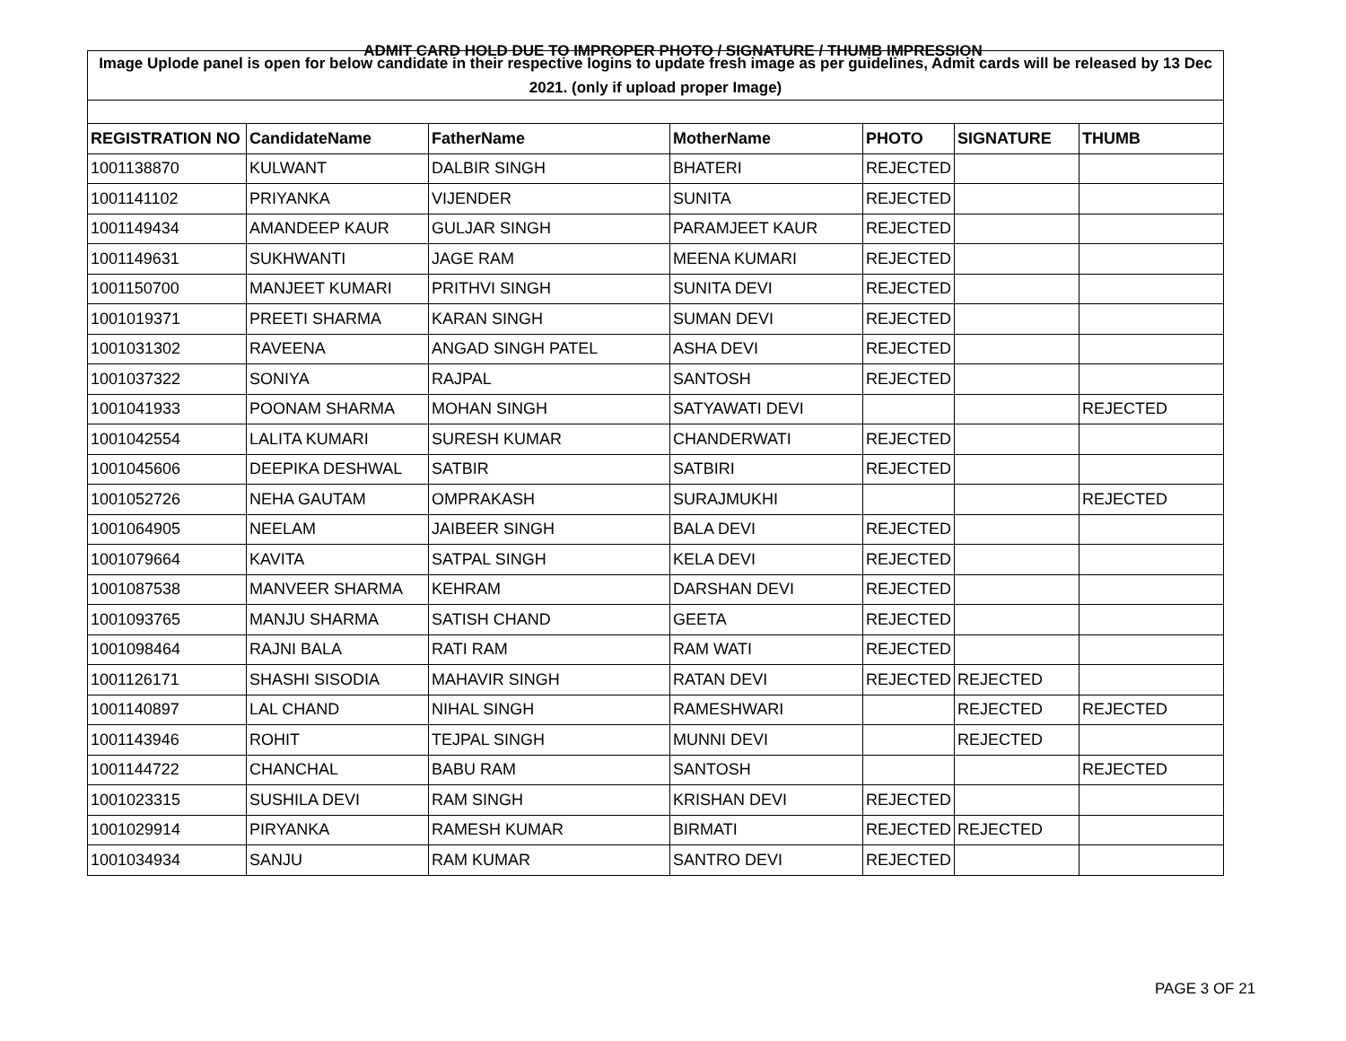ADMIT CARD HOLD DUE TO IMPROPER PHOTO / SIGNATURE / THUMB IMPRESSION
| Image Uplode panel is open for below candidate in their respective logins to update fresh image as per guidelines, Admit cards will be released by 13 Dec 2021. (only if upload proper Image) | | | | | | |
| REGISTRATION NO | CandidateName | FatherName | MotherName | PHOTO | SIGNATURE | THUMB |
| 1001138870 | KULWANT | DALBIR SINGH | BHATERI | REJECTED | | |
| 1001141102 | PRIYANKA | VIJENDER | SUNITA | REJECTED | | |
| 1001149434 | AMANDEEP KAUR | GULJAR SINGH | PARAMJEET KAUR | REJECTED | | |
| 1001149631 | SUKHWANTI | JAGE RAM | MEENA KUMARI | REJECTED | | |
| 1001150700 | MANJEET KUMARI | PRITHVI SINGH | SUNITA DEVI | REJECTED | | |
| 1001019371 | PREETI SHARMA | KARAN SINGH | SUMAN DEVI | REJECTED | | |
| 1001031302 | RAVEENA | ANGAD SINGH PATEL | ASHA DEVI | REJECTED | | |
| 1001037322 | SONIYA | RAJPAL | SANTOSH | REJECTED | | |
| 1001041933 | POONAM SHARMA | MOHAN SINGH | SATYAWATI DEVI | | | REJECTED |
| 1001042554 | LALITA KUMARI | SURESH KUMAR | CHANDERWATI | REJECTED | | |
| 1001045606 | DEEPIKA DESHWAL | SATBIR | SATBIRI | REJECTED | | |
| 1001052726 | NEHA GAUTAM | OMPRAKASH | SURAJMUKHI | | | REJECTED |
| 1001064905 | NEELAM | JAIBEER SINGH | BALA DEVI | REJECTED | | |
| 1001079664 | KAVITA | SATPAL SINGH | KELA DEVI | REJECTED | | |
| 1001087538 | MANVEER SHARMA | KEHRAM | DARSHAN DEVI | REJECTED | | |
| 1001093765 | MANJU SHARMA | SATISH CHAND | GEETA | REJECTED | | |
| 1001098464 | RAJNI BALA | RATI RAM | RAM WATI | REJECTED | | |
| 1001126171 | SHASHI SISODIA | MAHAVIR SINGH | RATAN DEVI | REJECTED | REJECTED | |
| 1001140897 | LAL CHAND | NIHAL SINGH | RAMESHWARI | | REJECTED | REJECTED |
| 1001143946 | ROHIT | TEJPAL SINGH | MUNNI DEVI | | REJECTED | |
| 1001144722 | CHANCHAL | BABU RAM | SANTOSH | | | REJECTED |
| 1001023315 | SUSHILA DEVI | RAM SINGH | KRISHAN DEVI | REJECTED | | |
| 1001029914 | PIRYANKA | RAMESH KUMAR | BIRMATI | REJECTED | REJECTED | |
| 1001034934 | SANJU | RAM KUMAR | SANTRO DEVI | REJECTED | | |
PAGE 3 OF 21